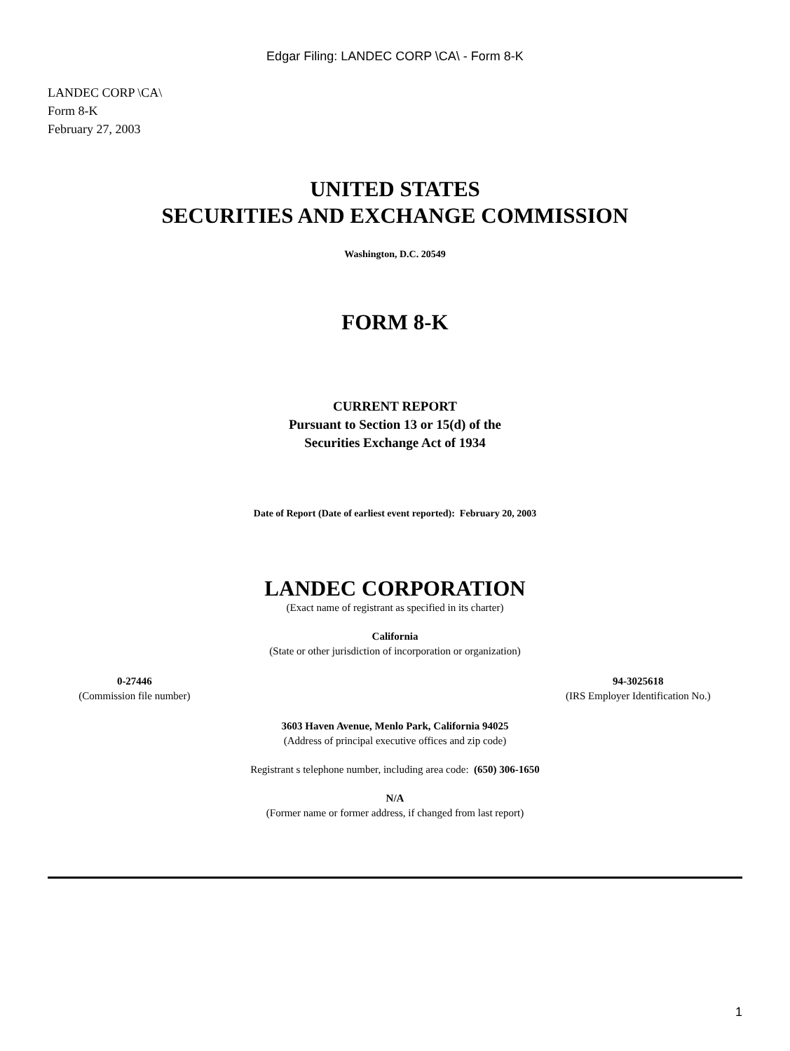Edgar Filing: LANDEC CORP \CA\ - Form 8-K
LANDEC CORP \CA\
Form 8-K
February 27, 2003
UNITED STATES
SECURITIES AND EXCHANGE COMMISSION
Washington, D.C. 20549
FORM 8-K
CURRENT REPORT
Pursuant to Section 13 or 15(d) of the
Securities Exchange Act of 1934
Date of Report (Date of earliest event reported): February 20, 2003
LANDEC CORPORATION
(Exact name of registrant as specified in its charter)
California
(State or other jurisdiction of incorporation or organization)
| 0-27446 | | 94-3025618 |
| (Commission file number) | | (IRS Employer Identification No.) |
3603 Haven Avenue, Menlo Park, California 94025
(Address of principal executive offices and zip code)
Registrant s telephone number, including area code: (650) 306-1650
N/A
(Former name or former address, if changed from last report)
1